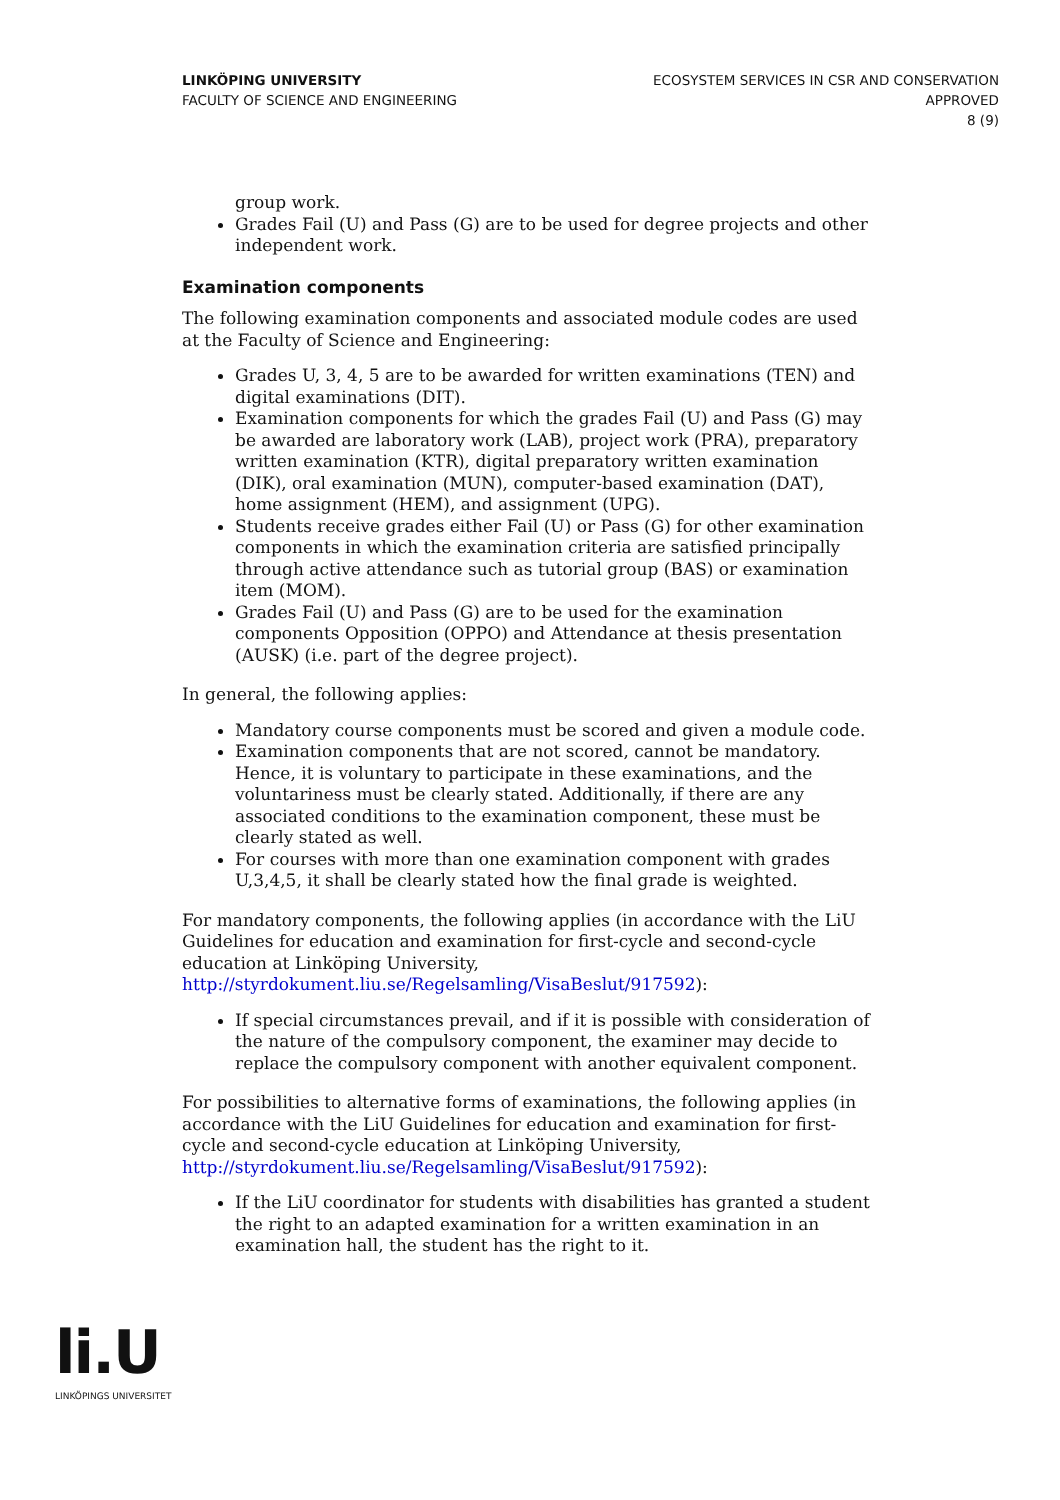LINKÖPING UNIVERSITY
FACULTY OF SCIENCE AND ENGINEERING
ECOSYSTEM SERVICES IN CSR AND CONSERVATION
APPROVED
8 (9)
group work.
Grades Fail (U) and Pass (G) are to be used for degree projects and other independent work.
Examination components
The following examination components and associated module codes are used at the Faculty of Science and Engineering:
Grades U, 3, 4, 5 are to be awarded for written examinations (TEN) and digital examinations (DIT).
Examination components for which the grades Fail (U) and Pass (G) may be awarded are laboratory work (LAB), project work (PRA), preparatory written examination (KTR), digital preparatory written examination (DIK), oral examination (MUN), computer-based examination (DAT), home assignment (HEM), and assignment (UPG).
Students receive grades either Fail (U) or Pass (G) for other examination components in which the examination criteria are satisfied principally through active attendance such as tutorial group (BAS) or examination item (MOM).
Grades Fail (U) and Pass (G) are to be used for the examination components Opposition (OPPO) and Attendance at thesis presentation (AUSK) (i.e. part of the degree project).
In general, the following applies:
Mandatory course components must be scored and given a module code.
Examination components that are not scored, cannot be mandatory. Hence, it is voluntary to participate in these examinations, and the voluntariness must be clearly stated. Additionally, if there are any associated conditions to the examination component, these must be clearly stated as well.
For courses with more than one examination component with grades U,3,4,5, it shall be clearly stated how the final grade is weighted.
For mandatory components, the following applies (in accordance with the LiU Guidelines for education and examination for first-cycle and second-cycle education at Linköping University, http://styrdokument.liu.se/Regelsamling/VisaBeslut/917592):
If special circumstances prevail, and if it is possible with consideration of the nature of the compulsory component, the examiner may decide to replace the compulsory component with another equivalent component.
For possibilities to alternative forms of examinations, the following applies (in accordance with the LiU Guidelines for education and examination for first-cycle and second-cycle education at Linköping University, http://styrdokument.liu.se/Regelsamling/VisaBeslut/917592):
If the LiU coordinator for students with disabilities has granted a student the right to an adapted examination for a written examination in an examination hall, the student has the right to it.
li.U
LINKÖPINGS UNIVERSITET